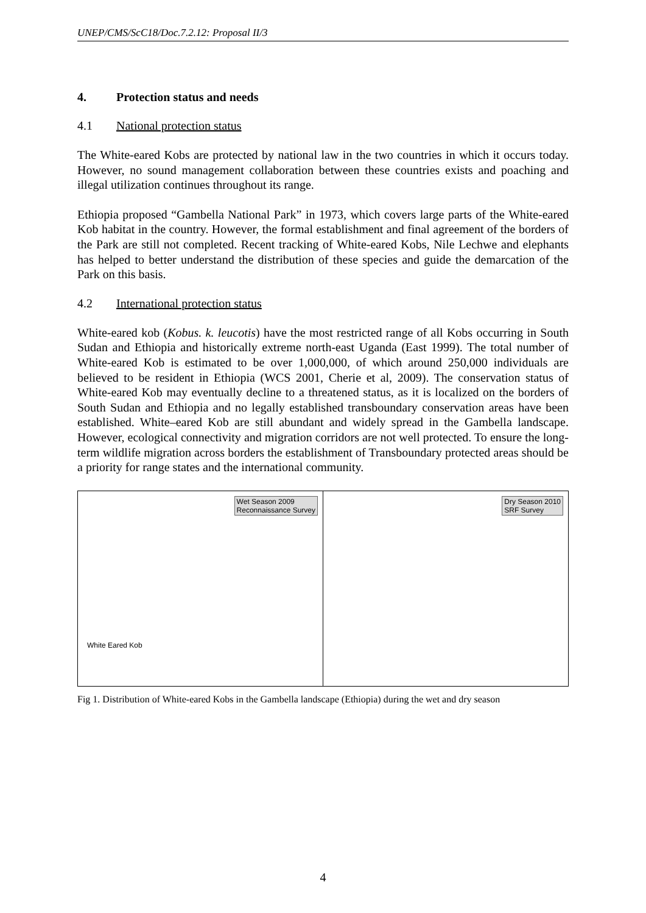UNEP/CMS/ScC18/Doc.7.2.12: Proposal II/3
4. Protection status and needs
4.1 National protection status
The White-eared Kobs are protected by national law in the two countries in which it occurs today. However, no sound management collaboration between these countries exists and poaching and illegal utilization continues throughout its range.
Ethiopia proposed “Gambella National Park” in 1973, which covers large parts of the White-eared Kob habitat in the country. However, the formal establishment and final agreement of the borders of the Park are still not completed. Recent tracking of White-eared Kobs, Nile Lechwe and elephants has helped to better understand the distribution of these species and guide the demarcation of the Park on this basis.
4.2 International protection status
White-eared kob (Kobus. k. leucotis) have the most restricted range of all Kobs occurring in South Sudan and Ethiopia and historically extreme north-east Uganda (East 1999). The total number of White-eared Kob is estimated to be over 1,000,000, of which around 250,000 individuals are believed to be resident in Ethiopia (WCS 2001, Cherie et al, 2009). The conservation status of White-eared Kob may eventually decline to a threatened status, as it is localized on the borders of South Sudan and Ethiopia and no legally established transboundary conservation areas have been established. White–eared Kob are still abundant and widely spread in the Gambella landscape. However, ecological connectivity and migration corridors are not well protected. To ensure the long-term wildlife migration across borders the establishment of Transboundary protected areas should be a priority for range states and the international community.
Wet Season 2009
Reconnaissance Survey
White Eared Kob
Dry Season 2010
SRF Survey
Fig 1. Distribution of White-eared Kobs in the Gambella landscape (Ethiopia) during the wet and dry season
4